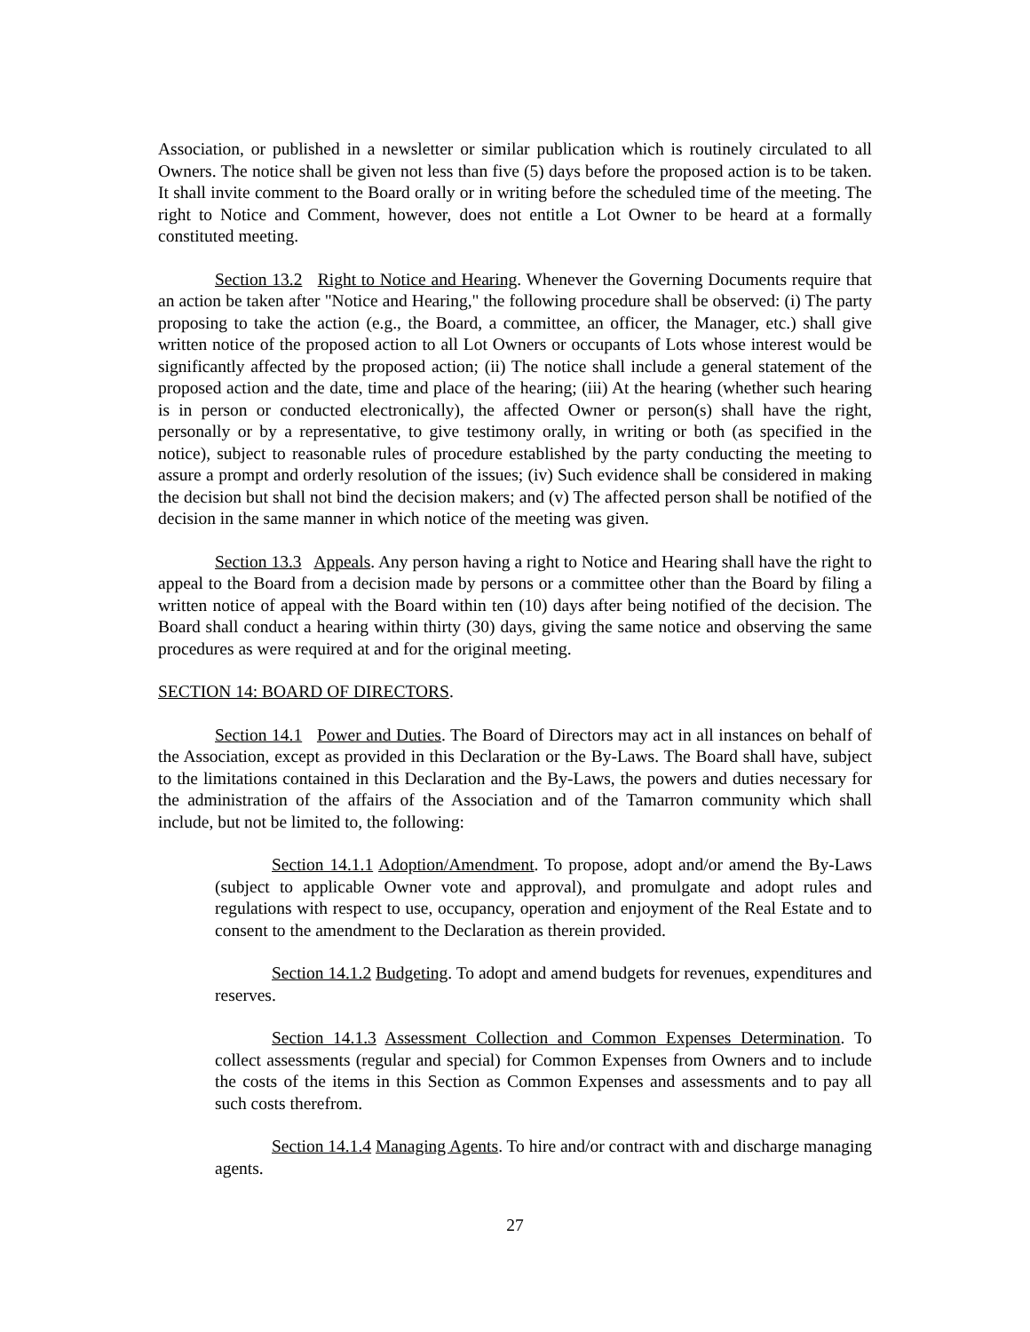Association, or published in a newsletter or similar publication which is routinely circulated to all Owners. The notice shall be given not less than five (5) days before the proposed action is to be taken. It shall invite comment to the Board orally or in writing before the scheduled time of the meeting. The right to Notice and Comment, however, does not entitle a Lot Owner to be heard at a formally constituted meeting.
Section 13.2 Right to Notice and Hearing. Whenever the Governing Documents require that an action be taken after "Notice and Hearing," the following procedure shall be observed: (i) The party proposing to take the action (e.g., the Board, a committee, an officer, the Manager, etc.) shall give written notice of the proposed action to all Lot Owners or occupants of Lots whose interest would be significantly affected by the proposed action; (ii) The notice shall include a general statement of the proposed action and the date, time and place of the hearing; (iii) At the hearing (whether such hearing is in person or conducted electronically), the affected Owner or person(s) shall have the right, personally or by a representative, to give testimony orally, in writing or both (as specified in the notice), subject to reasonable rules of procedure established by the party conducting the meeting to assure a prompt and orderly resolution of the issues; (iv) Such evidence shall be considered in making the decision but shall not bind the decision makers; and (v) The affected person shall be notified of the decision in the same manner in which notice of the meeting was given.
Section 13.3 Appeals. Any person having a right to Notice and Hearing shall have the right to appeal to the Board from a decision made by persons or a committee other than the Board by filing a written notice of appeal with the Board within ten (10) days after being notified of the decision. The Board shall conduct a hearing within thirty (30) days, giving the same notice and observing the same procedures as were required at and for the original meeting.
SECTION 14: BOARD OF DIRECTORS.
Section 14.1 Power and Duties. The Board of Directors may act in all instances on behalf of the Association, except as provided in this Declaration or the By-Laws. The Board shall have, subject to the limitations contained in this Declaration and the By-Laws, the powers and duties necessary for the administration of the affairs of the Association and of the Tamarron community which shall include, but not be limited to, the following:
Section 14.1.1 Adoption/Amendment. To propose, adopt and/or amend the By-Laws (subject to applicable Owner vote and approval), and promulgate and adopt rules and regulations with respect to use, occupancy, operation and enjoyment of the Real Estate and to consent to the amendment to the Declaration as therein provided.
Section 14.1.2 Budgeting. To adopt and amend budgets for revenues, expenditures and reserves.
Section 14.1.3 Assessment Collection and Common Expenses Determination. To collect assessments (regular and special) for Common Expenses from Owners and to include the costs of the items in this Section as Common Expenses and assessments and to pay all such costs therefrom.
Section 14.1.4 Managing Agents. To hire and/or contract with and discharge managing agents.
27